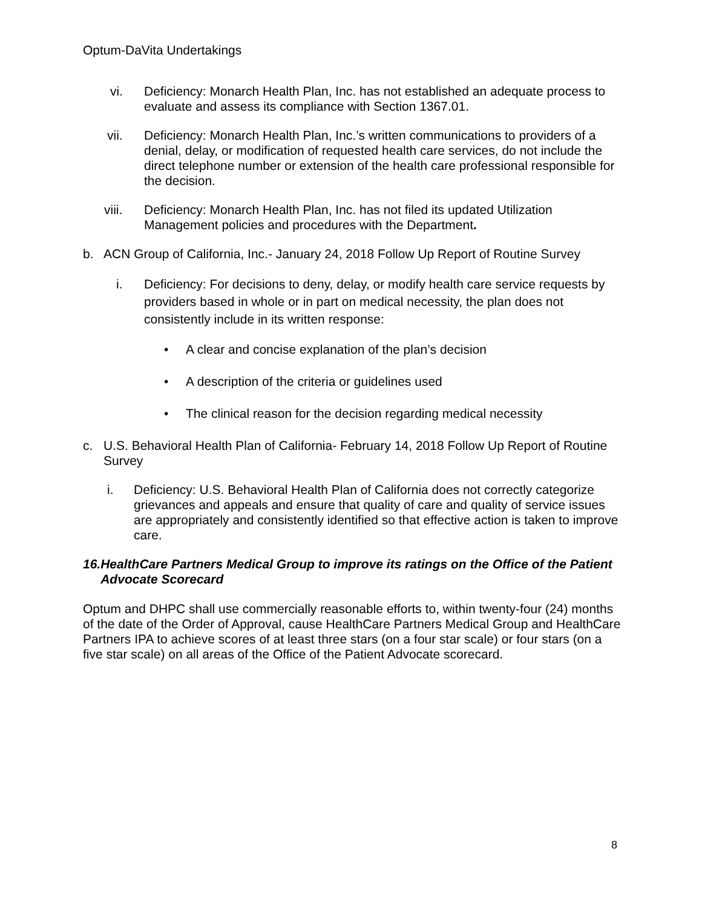Optum-DaVita Undertakings
vi. Deficiency: Monarch Health Plan, Inc. has not established an adequate process to evaluate and assess its compliance with Section 1367.01.
vii. Deficiency: Monarch Health Plan, Inc.’s written communications to providers of a denial, delay, or modification of requested health care services, do not include the direct telephone number or extension of the health care professional responsible for the decision.
viii. Deficiency: Monarch Health Plan, Inc. has not filed its updated Utilization Management policies and procedures with the Department.
b. ACN Group of California, Inc.- January 24, 2018 Follow Up Report of Routine Survey
i. Deficiency: For decisions to deny, delay, or modify health care service requests by providers based in whole or in part on medical necessity, the plan does not consistently include in its written response:
• A clear and concise explanation of the plan’s decision
• A description of the criteria or guidelines used
• The clinical reason for the decision regarding medical necessity
c. U.S. Behavioral Health Plan of California- February 14, 2018 Follow Up Report of Routine Survey
i. Deficiency: U.S. Behavioral Health Plan of California does not correctly categorize grievances and appeals and ensure that quality of care and quality of service issues are appropriately and consistently identified so that effective action is taken to improve care.
16. HealthCare Partners Medical Group to improve its ratings on the Office of the Patient Advocate Scorecard
Optum and DHPC shall use commercially reasonable efforts to, within twenty-four (24) months of the date of the Order of Approval, cause HealthCare Partners Medical Group and HealthCare Partners IPA to achieve scores of at least three stars (on a four star scale) or four stars (on a five star scale) on all areas of the Office of the Patient Advocate scorecard.
8